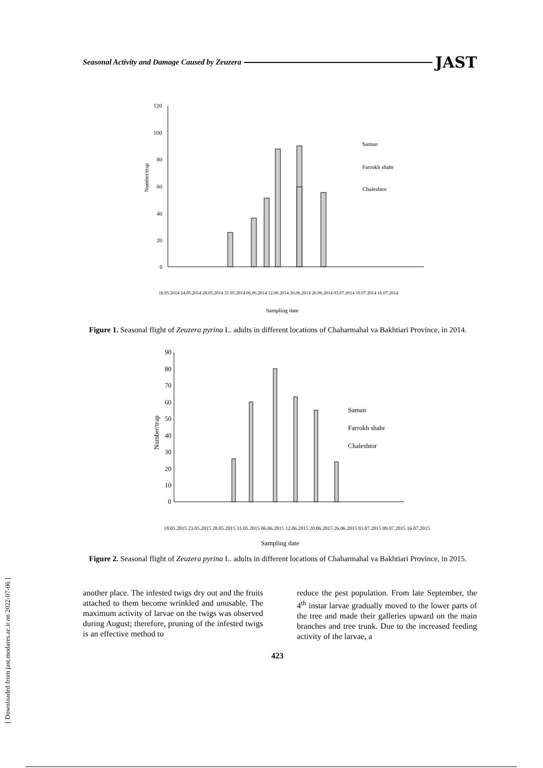Seasonal Activity and Damage Caused by Zeuzera JAST
Number/trap
120
100
80
60
40
20
0
Saman
Farrokh shahr
Chaleshtor
Sampling date
18.05.2014 24.05.2014 28.05.2014 31.05.2014 06.06.2014 12.06.2014 20.06.2014 26.06.2014 03.07.2014 10.07.2014 16.07.2014
Figure 1. Seasonal flight of Zeuzera pyrina L. adults in different locations of Chaharmahal va Bakhtiari Province, in 2014.
Number/trap
90
80
70
60
50
40
30
20
10
0
Saman
Farrokh shahr
Chaleshtor
Sampling date
18.05.2015 23.05.2015 28.05.2015 31.05.2015 06.06.2015 12.06.2015 20.06.2015 26.06.2015 03.07.2015 09.07.2015 16.07.2015
Figure 2. Seasonal flight of Zeuzera pyrina L. adults in different locations of Chaharmahal va Bakhtiari Province, in 2015.
another place. The infested twigs dry out and the fruits attached to them become wrinkled and unusable. The maximum activity of larvae on the twigs was observed during August; therefore, pruning of the infested twigs is an effective method to
reduce the pest population. From late September, the 4<sup>th</sup> instar larvae gradually moved to the lower parts of the tree and made their galleries upward on the main branches and tree trunk. Due to the increased feeding activity of the larvae, a
423
[ Downloaded from jast.modares.ac.ir on 2022-07-06 ]